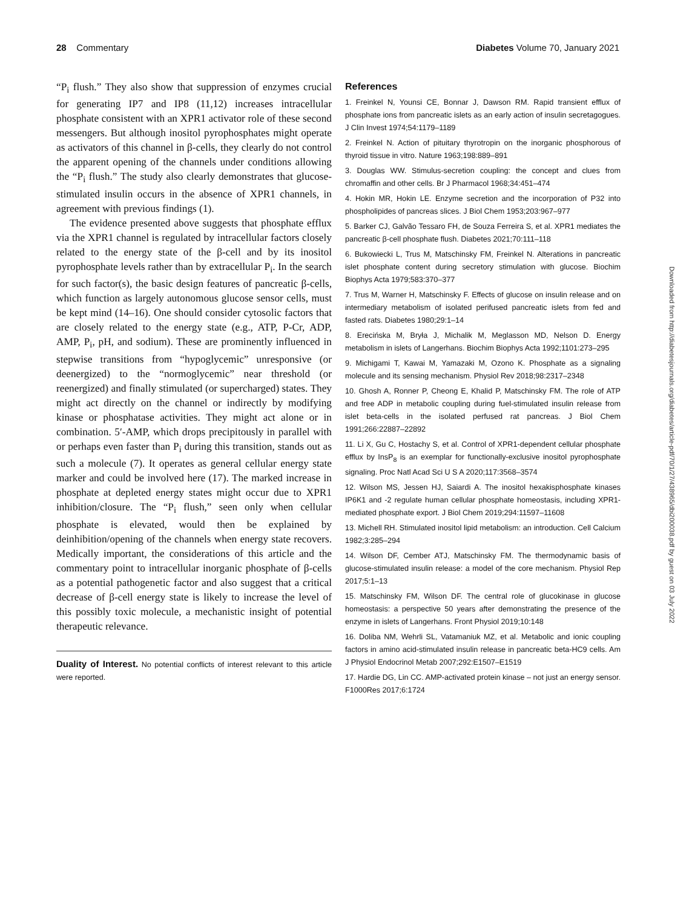28 Commentary Diabetes Volume 70, January 2021
“P<sub>i</sub> flush.” They also show that suppression of enzymes crucial for generating IP7 and IP8 (11,12) increases intracellular phosphate consistent with an XPR1 activator role of these second messengers. But although inositol pyrophosphates might operate as activators of this channel in β-cells, they clearly do not control the apparent opening of the channels under conditions allowing the “P<sub>i</sub> flush.” The study also clearly demonstrates that glucose-stimulated insulin occurs in the absence of XPR1 channels, in agreement with previous findings (1).
The evidence presented above suggests that phosphate efflux via the XPR1 channel is regulated by intracellular factors closely related to the energy state of the β-cell and by its inositol pyrophosphate levels rather than by extracellular P<sub>i</sub>. In the search for such factor(s), the basic design features of pancreatic β-cells, which function as largely autonomous glucose sensor cells, must be kept mind (14–16). One should consider cytosolic factors that are closely related to the energy state (e.g., ATP, P-Cr, ADP, AMP, P<sub>i</sub>, pH, and sodium). These are prominently influenced in stepwise transitions from “hypoglycemic” unresponsive (or deenergized) to the “normoglycemic” near threshold (or reenergized) and finally stimulated (or supercharged) states. They might act directly on the channel or indirectly by modifying kinase or phosphatase activities. They might act alone or in combination. 5′-AMP, which drops precipitously in parallel with or perhaps even faster than P<sub>i</sub> during this transition, stands out as such a molecule (7). It operates as general cellular energy state marker and could be involved here (17). The marked increase in phosphate at depleted energy states might occur due to XPR1 inhibition/closure. The “P<sub>i</sub> flush,” seen only when cellular phosphate is elevated, would then be explained by deinhibition/opening of the channels when energy state recovers. Medically important, the considerations of this article and the commentary point to intracellular inorganic phosphate of β-cells as a potential pathogenetic factor and also suggest that a critical decrease of β-cell energy state is likely to increase the level of this possibly toxic molecule, a mechanistic insight of potential therapeutic relevance.
Duality of Interest. No potential conflicts of interest relevant to this article were reported.
References
1. Freinkel N, Younsi CE, Bonnar J, Dawson RM. Rapid transient efflux of phosphate ions from pancreatic islets as an early action of insulin secretagogues. J Clin Invest 1974;54:1179–1189
2. Freinkel N. Action of pituitary thyrotropin on the inorganic phosphorous of thyroid tissue in vitro. Nature 1963;198:889–891
3. Douglas WW. Stimulus-secretion coupling: the concept and clues from chromaffin and other cells. Br J Pharmacol 1968;34:451–474
4. Hokin MR, Hokin LE. Enzyme secretion and the incorporation of P32 into phospholipides of pancreas slices. J Biol Chem 1953;203:967–977
5. Barker CJ, Galvão Tessaro FH, de Souza Ferreira S, et al. XPR1 mediates the pancreatic β-cell phosphate flush. Diabetes 2021;70:111–118
6. Bukowiecki L, Trus M, Matschinsky FM, Freinkel N. Alterations in pancreatic islet phosphate content during secretory stimulation with glucose. Biochim Biophys Acta 1979;583:370–377
7. Trus M, Warner H, Matschinsky F. Effects of glucose on insulin release and on intermediary metabolism of isolated perifused pancreatic islets from fed and fasted rats. Diabetes 1980;29:1–14
8. Erecińska M, Bryła J, Michalik M, Meglasson MD, Nelson D. Energy metabolism in islets of Langerhans. Biochim Biophys Acta 1992;1101:273–295
9. Michigami T, Kawai M, Yamazaki M, Ozono K. Phosphate as a signaling molecule and its sensing mechanism. Physiol Rev 2018;98:2317–2348
10. Ghosh A, Ronner P, Cheong E, Khalid P, Matschinsky FM. The role of ATP and free ADP in metabolic coupling during fuel-stimulated insulin release from islet beta-cells in the isolated perfused rat pancreas. J Biol Chem 1991;266:22887–22892
11. Li X, Gu C, Hostachy S, et al. Control of XPR1-dependent cellular phosphate efflux by InsP<sub>8</sub> is an exemplar for functionally-exclusive inositol pyrophosphate signaling. Proc Natl Acad Sci U S A 2020;117:3568–3574
12. Wilson MS, Jessen HJ, Saiardi A. The inositol hexakisphosphate kinases IP6K1 and -2 regulate human cellular phosphate homeostasis, including XPR1-mediated phosphate export. J Biol Chem 2019;294:11597–11608
13. Michell RH. Stimulated inositol lipid metabolism: an introduction. Cell Calcium 1982;3:285–294
14. Wilson DF, Cember ATJ, Matschinsky FM. The thermodynamic basis of glucose-stimulated insulin release: a model of the core mechanism. Physiol Rep 2017;5:1–13
15. Matschinsky FM, Wilson DF. The central role of glucokinase in glucose homeostasis: a perspective 50 years after demonstrating the presence of the enzyme in islets of Langerhans. Front Physiol 2019;10:148
16. Doliba NM, Wehrli SL, Vatamaniuk MZ, et al. Metabolic and ionic coupling factors in amino acid-stimulated insulin release in pancreatic beta-HC9 cells. Am J Physiol Endocrinol Metab 2007;292:E1507–E1519
17. Hardie DG, Lin CC. AMP-activated protein kinase – not just an energy sensor. F1000Res 2017;6:1724
Downloaded from http://diabetesjournals.org/diabetes/article-pdf/70/1/27/438965/dbi200038.pdf by guest on 03 July 2022